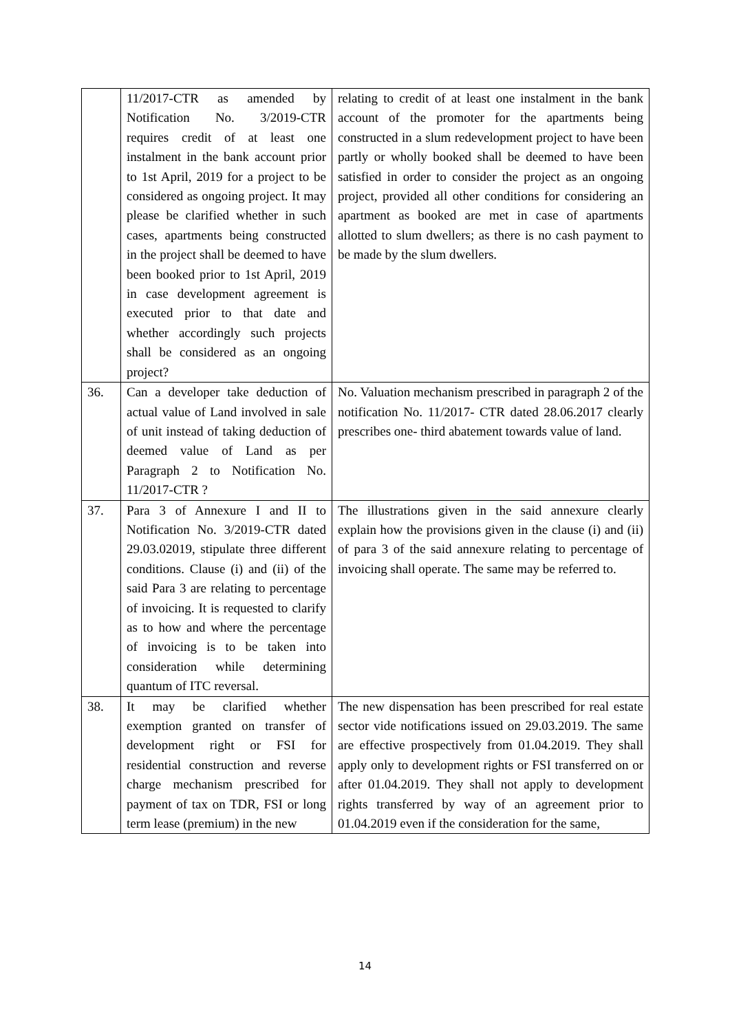| | 11/2017-CTR as amended by Notification No. 3/2019-CTR requires credit of at least one instalment in the bank account prior to 1st April, 2019 for a project to be considered as ongoing project. It may please be clarified whether in such cases, apartments being constructed in the project shall be deemed to have been booked prior to 1st April, 2019 in case development agreement is executed prior to that date and whether accordingly such projects shall be considered as an ongoing project? | relating to credit of at least one instalment in the bank account of the promoter for the apartments being constructed in a slum redevelopment project to have been partly or wholly booked shall be deemed to have been satisfied in order to consider the project as an ongoing project, provided all other conditions for considering an apartment as booked are met in case of apartments allotted to slum dwellers; as there is no cash payment to be made by the slum dwellers. |
| 36. | Can a developer take deduction of actual value of Land involved in sale of unit instead of taking deduction of deemed value of Land as per Paragraph 2 to Notification No. 11/2017-CTR ? | No. Valuation mechanism prescribed in paragraph 2 of the notification No. 11/2017- CTR dated 28.06.2017 clearly prescribes one- third abatement towards value of land. |
| 37. | Para 3 of Annexure I and II to Notification No. 3/2019-CTR dated 29.03.02019, stipulate three different conditions. Clause (i) and (ii) of the said Para 3 are relating to percentage of invoicing. It is requested to clarify as to how and where the percentage of invoicing is to be taken into consideration while determining quantum of ITC reversal. | The illustrations given in the said annexure clearly explain how the provisions given in the clause (i) and (ii) of para 3 of the said annexure relating to percentage of invoicing shall operate. The same may be referred to. |
| 38. | It may be clarified whether exemption granted on transfer of development right or FSI for residential construction and reverse charge mechanism prescribed for payment of tax on TDR, FSI or long term lease (premium) in the new | The new dispensation has been prescribed for real estate sector vide notifications issued on 29.03.2019. The same are effective prospectively from 01.04.2019. They shall apply only to development rights or FSI transferred on or after 01.04.2019. They shall not apply to development rights transferred by way of an agreement prior to 01.04.2019 even if the consideration for the same, |
14